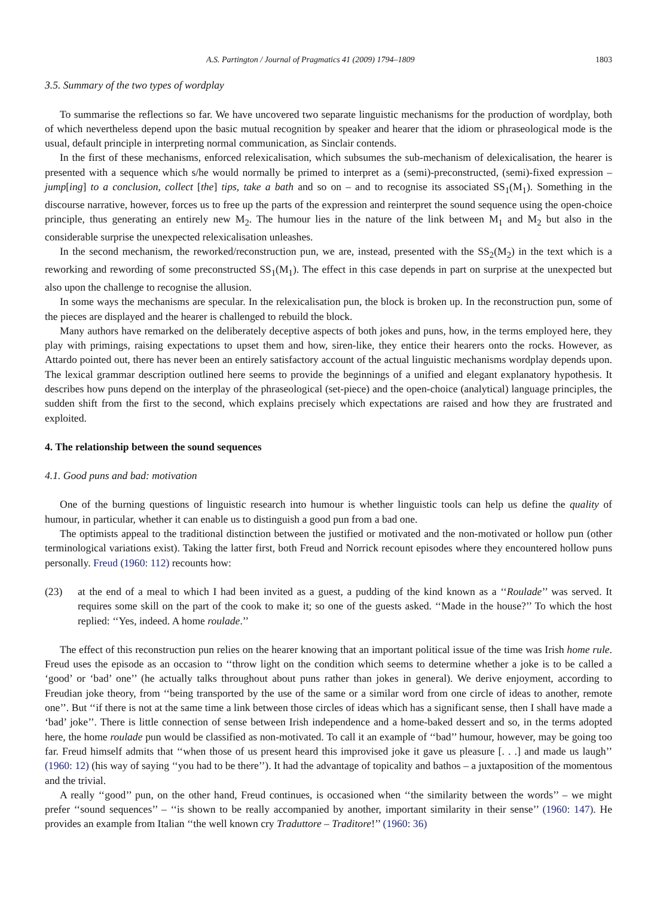A.S. Partington / Journal of Pragmatics 41 (2009) 1794–1809 1803
3.5. Summary of the two types of wordplay
To summarise the reflections so far. We have uncovered two separate linguistic mechanisms for the production of wordplay, both of which nevertheless depend upon the basic mutual recognition by speaker and hearer that the idiom or phraseological mode is the usual, default principle in interpreting normal communication, as Sinclair contends.
In the first of these mechanisms, enforced relexicalisation, which subsumes the sub-mechanism of delexicalisation, the hearer is presented with a sequence which s/he would normally be primed to interpret as a (semi)-preconstructed, (semi)-fixed expression – jump[ing] to a conclusion, collect [the] tips, take a bath and so on – and to recognise its associated SS<sub>1</sub>(M<sub>1</sub>). Something in the discourse narrative, however, forces us to free up the parts of the expression and reinterpret the sound sequence using the open-choice principle, thus generating an entirely new M<sub>2</sub>. The humour lies in the nature of the link between M<sub>1</sub> and M<sub>2</sub> but also in the considerable surprise the unexpected relexicalisation unleashes.
In the second mechanism, the reworked/reconstruction pun, we are, instead, presented with the SS<sub>2</sub>(M<sub>2</sub>) in the text which is a reworking and rewording of some preconstructed SS<sub>1</sub>(M<sub>1</sub>). The effect in this case depends in part on surprise at the unexpected but also upon the challenge to recognise the allusion.
In some ways the mechanisms are specular. In the relexicalisation pun, the block is broken up. In the reconstruction pun, some of the pieces are displayed and the hearer is challenged to rebuild the block.
Many authors have remarked on the deliberately deceptive aspects of both jokes and puns, how, in the terms employed here, they play with primings, raising expectations to upset them and how, siren-like, they entice their hearers onto the rocks. However, as Attardo pointed out, there has never been an entirely satisfactory account of the actual linguistic mechanisms wordplay depends upon. The lexical grammar description outlined here seems to provide the beginnings of a unified and elegant explanatory hypothesis. It describes how puns depend on the interplay of the phraseological (set-piece) and the open-choice (analytical) language principles, the sudden shift from the first to the second, which explains precisely which expectations are raised and how they are frustrated and exploited.
4. The relationship between the sound sequences
4.1. Good puns and bad: motivation
One of the burning questions of linguistic research into humour is whether linguistic tools can help us define the quality of humour, in particular, whether it can enable us to distinguish a good pun from a bad one.
The optimists appeal to the traditional distinction between the justified or motivated and the non-motivated or hollow pun (other terminological variations exist). Taking the latter first, both Freud and Norrick recount episodes where they encountered hollow puns personally. Freud (1960: 112) recounts how:
(23) at the end of a meal to which I had been invited as a guest, a pudding of the kind known as a ‘‘Roulade’’ was served. It requires some skill on the part of the cook to make it; so one of the guests asked. ‘‘Made in the house?’’ To which the host replied: ‘‘Yes, indeed. A home roulade.’’
The effect of this reconstruction pun relies on the hearer knowing that an important political issue of the time was Irish home rule. Freud uses the episode as an occasion to ‘‘throw light on the condition which seems to determine whether a joke is to be called a ‘good’ or ‘bad’ one’’ (he actually talks throughout about puns rather than jokes in general). We derive enjoyment, according to Freudian joke theory, from ‘‘being transported by the use of the same or a similar word from one circle of ideas to another, remote one’’. But ‘‘if there is not at the same time a link between those circles of ideas which has a significant sense, then I shall have made a ‘bad’ joke’’. There is little connection of sense between Irish independence and a home-baked dessert and so, in the terms adopted here, the home roulade pun would be classified as non-motivated. To call it an example of ‘‘bad’’ humour, however, may be going too far. Freud himself admits that ‘‘when those of us present heard this improvised joke it gave us pleasure [. . .] and made us laugh’’ (1960: 12) (his way of saying ‘‘you had to be there’’). It had the advantage of topicality and bathos – a juxtaposition of the momentous and the trivial.
A really ‘‘good’’ pun, on the other hand, Freud continues, is occasioned when ‘‘the similarity between the words’’ – we might prefer ‘‘sound sequences’’ – ‘‘is shown to be really accompanied by another, important similarity in their sense’’ (1960: 147). He provides an example from Italian ‘‘the well known cry Traduttore – Traditore!’’ (1960: 36)